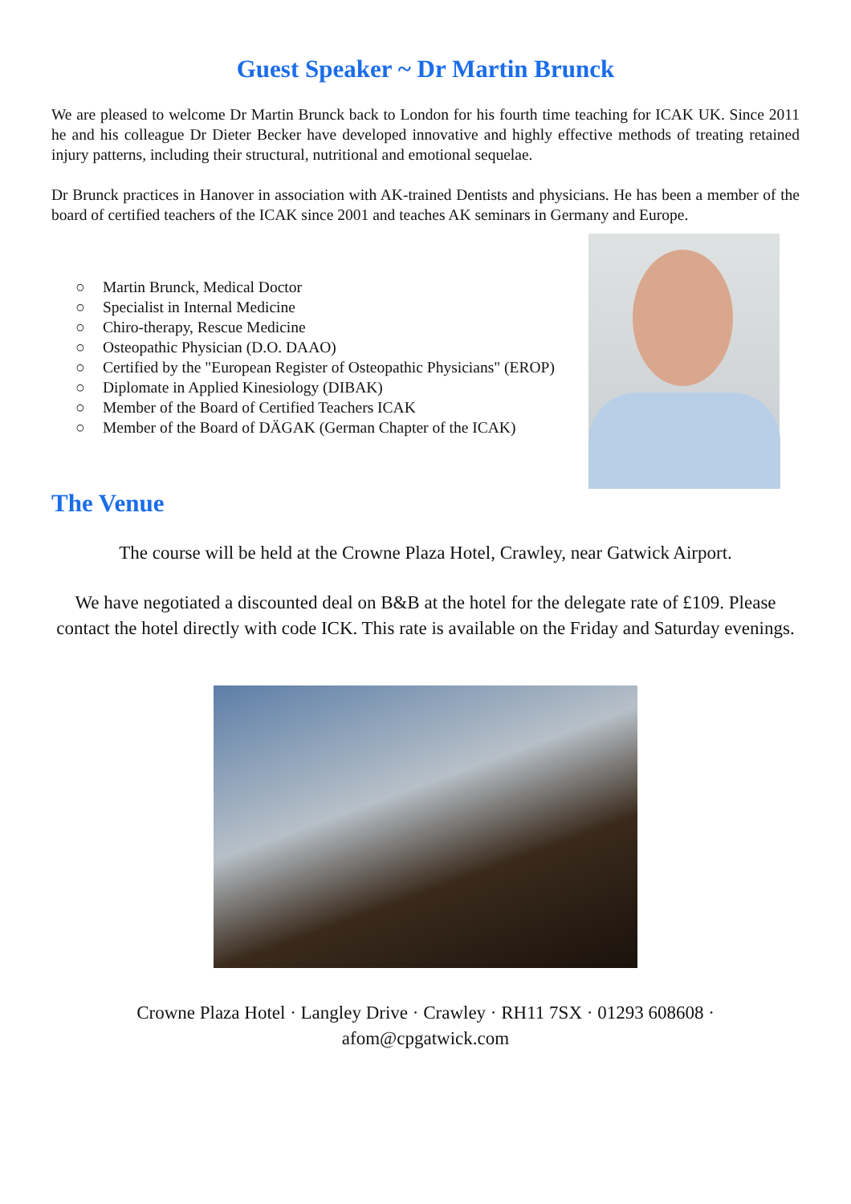Guest Speaker ~ Dr Martin Brunck
We are pleased to welcome Dr Martin Brunck back to London for his fourth time teaching for ICAK UK. Since 2011 he and his colleague Dr Dieter Becker have developed innovative and highly effective methods of treating retained injury patterns, including their structural, nutritional and emotional sequelae.
Dr Brunck practices in Hanover in association with AK-trained Dentists and physicians. He has been a member of the board of certified teachers of the ICAK since 2001 and teaches AK seminars in Germany and Europe.
○ Martin Brunck, Medical Doctor
○ Specialist in Internal Medicine
○ Chiro-therapy, Rescue Medicine
○ Osteopathic Physician (D.O. DAAO)
○ Certified by the "European Register of Osteopathic Physicians" (EROP)
○ Diplomate in Applied Kinesiology (DIBAK)
○ Member of the Board of Certified Teachers ICAK
○ Member of the Board of DÄGAK (German Chapter of the ICAK)
The Venue
The course will be held at the Crowne Plaza Hotel, Crawley, near Gatwick Airport.
We have negotiated a discounted deal on B&B at the hotel for the delegate rate of £109. Please contact the hotel directly with code ICK. This rate is available on the Friday and Saturday evenings.
Crowne Plaza Hotel · Langley Drive · Crawley · RH11 7SX · 01293 608608 · afom@cpgatwick.com